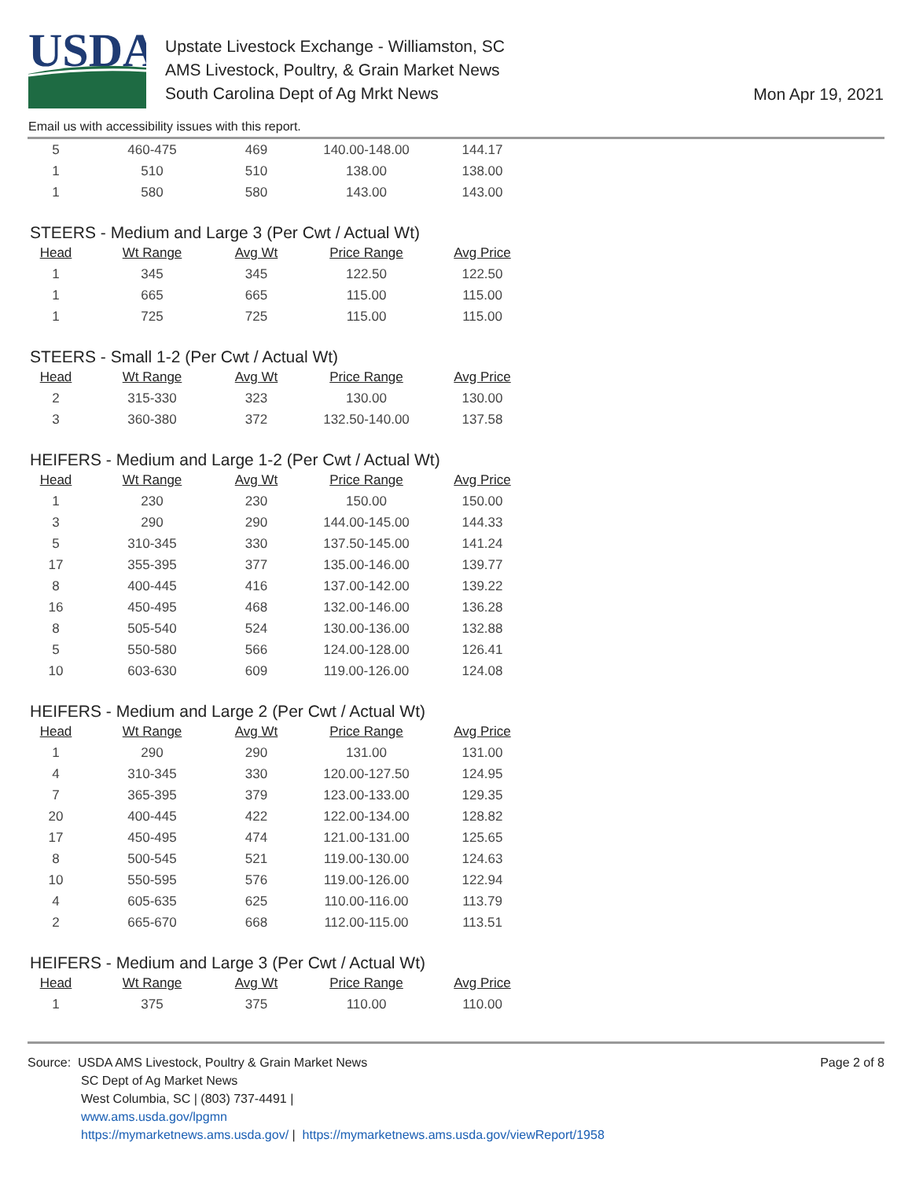USDA
Upstate Livestock Exchange - Williamston, SC
AMS Livestock, Poultry, & Grain Market News
South Carolina Dept of Ag Mrkt News
Mon Apr 19, 2021
Email us with accessibility issues with this report.
| 5 | 460-475 | 469 | 140.00-148.00 | 144.17 |
| 1 | 510 | 510 | 138.00 | 138.00 |
| 1 | 580 | 580 | 143.00 | 143.00 |
STEERS - Medium and Large 3 (Per Cwt / Actual Wt)
| Head | Wt Range | Avg Wt | Price Range | Avg Price |
| --- | --- | --- | --- | --- |
| 1 | 345 | 345 | 122.50 | 122.50 |
| 1 | 665 | 665 | 115.00 | 115.00 |
| 1 | 725 | 725 | 115.00 | 115.00 |
STEERS - Small 1-2 (Per Cwt / Actual Wt)
| Head | Wt Range | Avg Wt | Price Range | Avg Price |
| --- | --- | --- | --- | --- |
| 2 | 315-330 | 323 | 130.00 | 130.00 |
| 3 | 360-380 | 372 | 132.50-140.00 | 137.58 |
HEIFERS - Medium and Large 1-2 (Per Cwt / Actual Wt)
| Head | Wt Range | Avg Wt | Price Range | Avg Price |
| --- | --- | --- | --- | --- |
| 1 | 230 | 230 | 150.00 | 150.00 |
| 3 | 290 | 290 | 144.00-145.00 | 144.33 |
| 5 | 310-345 | 330 | 137.50-145.00 | 141.24 |
| 17 | 355-395 | 377 | 135.00-146.00 | 139.77 |
| 8 | 400-445 | 416 | 137.00-142.00 | 139.22 |
| 16 | 450-495 | 468 | 132.00-146.00 | 136.28 |
| 8 | 505-540 | 524 | 130.00-136.00 | 132.88 |
| 5 | 550-580 | 566 | 124.00-128.00 | 126.41 |
| 10 | 603-630 | 609 | 119.00-126.00 | 124.08 |
HEIFERS - Medium and Large 2 (Per Cwt / Actual Wt)
| Head | Wt Range | Avg Wt | Price Range | Avg Price |
| --- | --- | --- | --- | --- |
| 1 | 290 | 290 | 131.00 | 131.00 |
| 4 | 310-345 | 330 | 120.00-127.50 | 124.95 |
| 7 | 365-395 | 379 | 123.00-133.00 | 129.35 |
| 20 | 400-445 | 422 | 122.00-134.00 | 128.82 |
| 17 | 450-495 | 474 | 121.00-131.00 | 125.65 |
| 8 | 500-545 | 521 | 119.00-130.00 | 124.63 |
| 10 | 550-595 | 576 | 119.00-126.00 | 122.94 |
| 4 | 605-635 | 625 | 110.00-116.00 | 113.79 |
| 2 | 665-670 | 668 | 112.00-115.00 | 113.51 |
HEIFERS - Medium and Large 3 (Per Cwt / Actual Wt)
| Head | Wt Range | Avg Wt | Price Range | Avg Price |
| --- | --- | --- | --- | --- |
| 1 | 375 | 375 | 110.00 | 110.00 |
Source: USDA AMS Livestock, Poultry & Grain Market News
SC Dept of Ag Market News
West Columbia, SC | (803) 737-4491 |
www.ams.usda.gov/lpgmn
https://mymarketnews.ams.usda.gov/ | https://mymarketnews.ams.usda.gov/viewReport/1958
Page 2 of 8